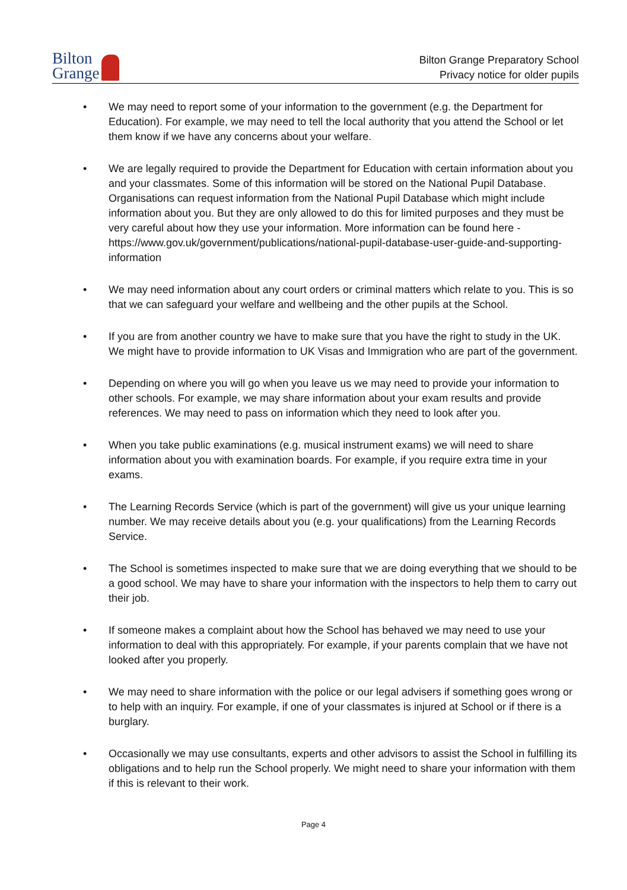Bilton
Grange
Bilton Grange Preparatory School
Privacy notice for older pupils
• We may need to report some of your information to the government (e.g. the Department for Education). For example, we may need to tell the local authority that you attend the School or let them know if we have any concerns about your welfare.
• We are legally required to provide the Department for Education with certain information about you and your classmates. Some of this information will be stored on the National Pupil Database. Organisations can request information from the National Pupil Database which might include information about you. But they are only allowed to do this for limited purposes and they must be very careful about how they use your information. More information can be found here - https://www.gov.uk/government/publications/national-pupil-database-user-guide-and-supporting-information
• We may need information about any court orders or criminal matters which relate to you. This is so that we can safeguard your welfare and wellbeing and the other pupils at the School.
• If you are from another country we have to make sure that you have the right to study in the UK. We might have to provide information to UK Visas and Immigration who are part of the government.
• Depending on where you will go when you leave us we may need to provide your information to other schools. For example, we may share information about your exam results and provide references. We may need to pass on information which they need to look after you.
• When you take public examinations (e.g. musical instrument exams) we will need to share information about you with examination boards. For example, if you require extra time in your exams.
• The Learning Records Service (which is part of the government) will give us your unique learning number. We may receive details about you (e.g. your qualifications) from the Learning Records Service.
• The School is sometimes inspected to make sure that we are doing everything that we should to be a good school. We may have to share your information with the inspectors to help them to carry out their job.
• If someone makes a complaint about how the School has behaved we may need to use your information to deal with this appropriately. For example, if your parents complain that we have not looked after you properly.
• We may need to share information with the police or our legal advisers if something goes wrong or to help with an inquiry. For example, if one of your classmates is injured at School or if there is a burglary.
• Occasionally we may use consultants, experts and other advisors to assist the School in fulfilling its obligations and to help run the School properly. We might need to share your information with them if this is relevant to their work.
Page 4